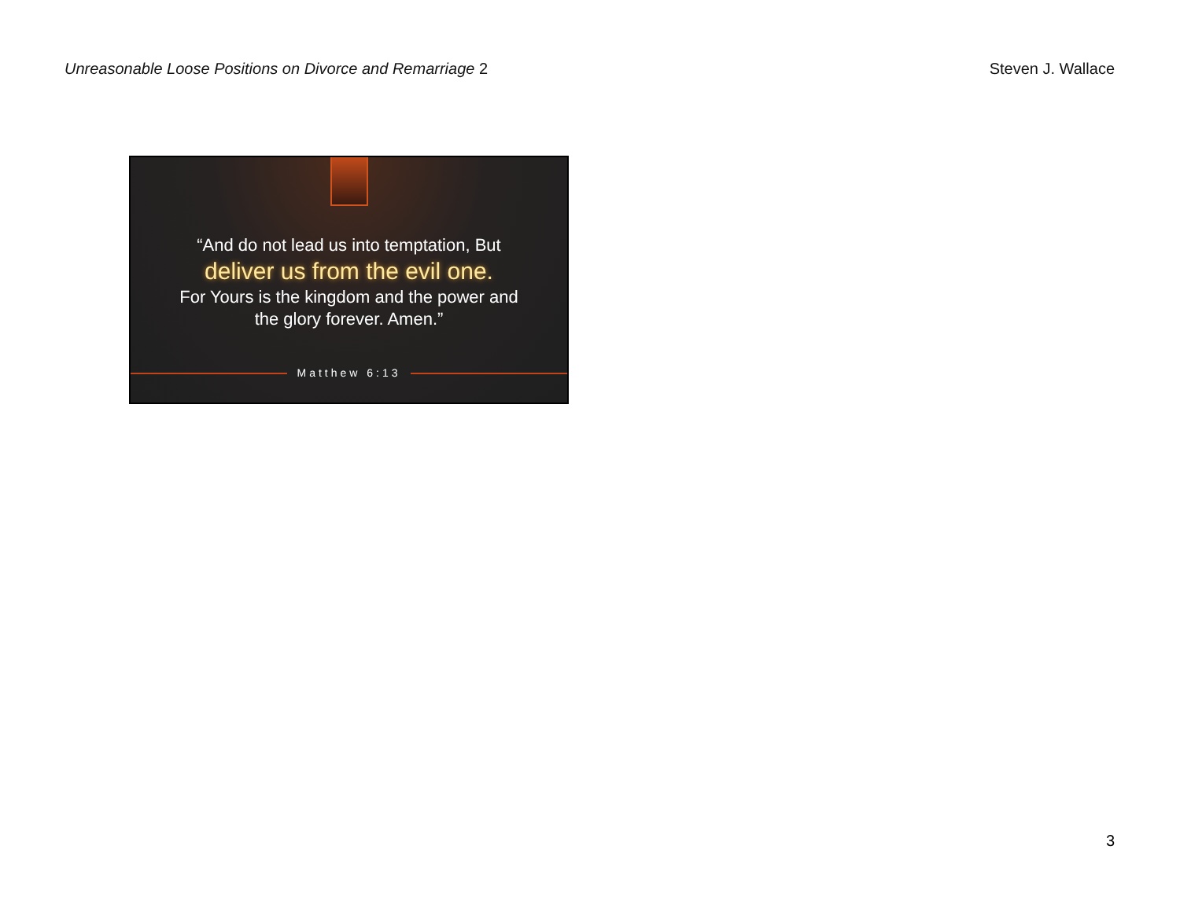Unreasonable Loose Positions on Divorce and Remarriage 2
Steven J. Wallace
“And do not lead us into temptation, But
deliver us from the evil one.
For Yours is the kingdom and the power and
the glory forever. Amen.”
Matthew 6:13
3